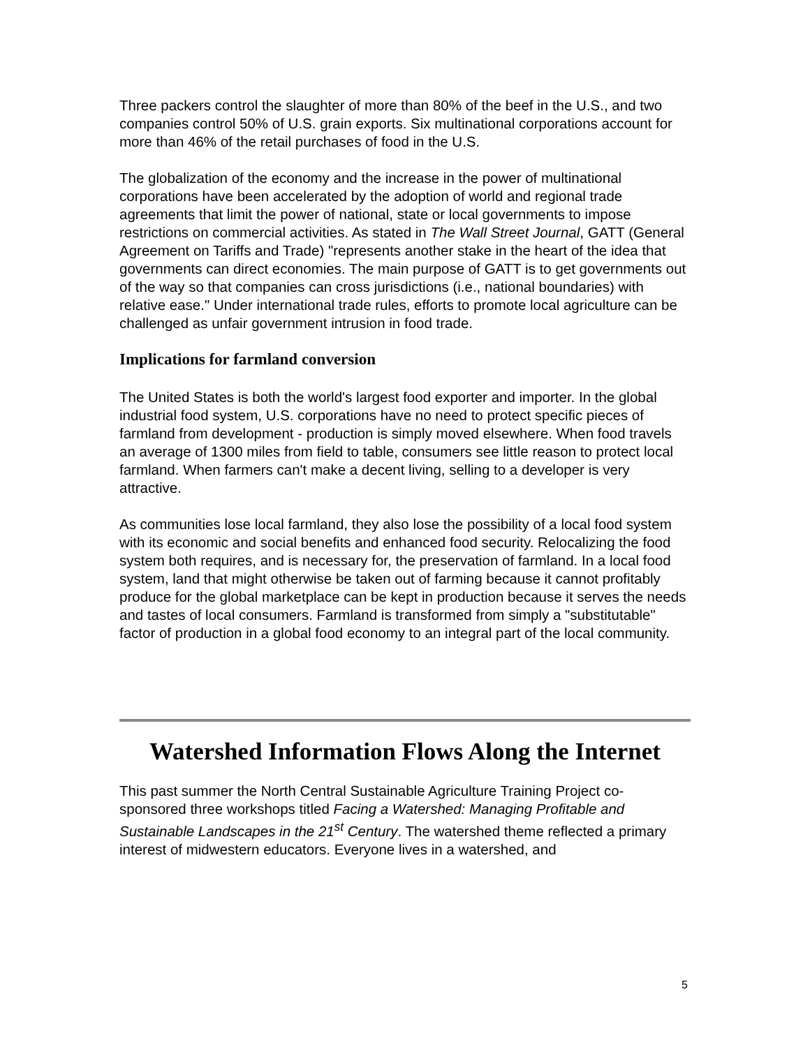Three packers control the slaughter of more than 80% of the beef in the U.S., and two companies control 50% of U.S. grain exports. Six multinational corporations account for more than 46% of the retail purchases of food in the U.S.
The globalization of the economy and the increase in the power of multinational corporations have been accelerated by the adoption of world and regional trade agreements that limit the power of national, state or local governments to impose restrictions on commercial activities. As stated in The Wall Street Journal, GATT (General Agreement on Tariffs and Trade) "represents another stake in the heart of the idea that governments can direct economies. The main purpose of GATT is to get governments out of the way so that companies can cross jurisdictions (i.e., national boundaries) with relative ease." Under international trade rules, efforts to promote local agriculture can be challenged as unfair government intrusion in food trade.
Implications for farmland conversion
The United States is both the world's largest food exporter and importer. In the global industrial food system, U.S. corporations have no need to protect specific pieces of farmland from development - production is simply moved elsewhere. When food travels an average of 1300 miles from field to table, consumers see little reason to protect local farmland. When farmers can't make a decent living, selling to a developer is very attractive.
As communities lose local farmland, they also lose the possibility of a local food system with its economic and social benefits and enhanced food security. Relocalizing the food system both requires, and is necessary for, the preservation of farmland. In a local food system, land that might otherwise be taken out of farming because it cannot profitably produce for the global marketplace can be kept in production because it serves the needs and tastes of local consumers. Farmland is transformed from simply a "substitutable" factor of production in a global food economy to an integral part of the local community.
Watershed Information Flows Along the Internet
This past summer the North Central Sustainable Agriculture Training Project co-sponsored three workshops titled Facing a Watershed: Managing Profitable and Sustainable Landscapes in the 21<sup>st</sup> Century. The watershed theme reflected a primary interest of midwestern educators. Everyone lives in a watershed, and
5